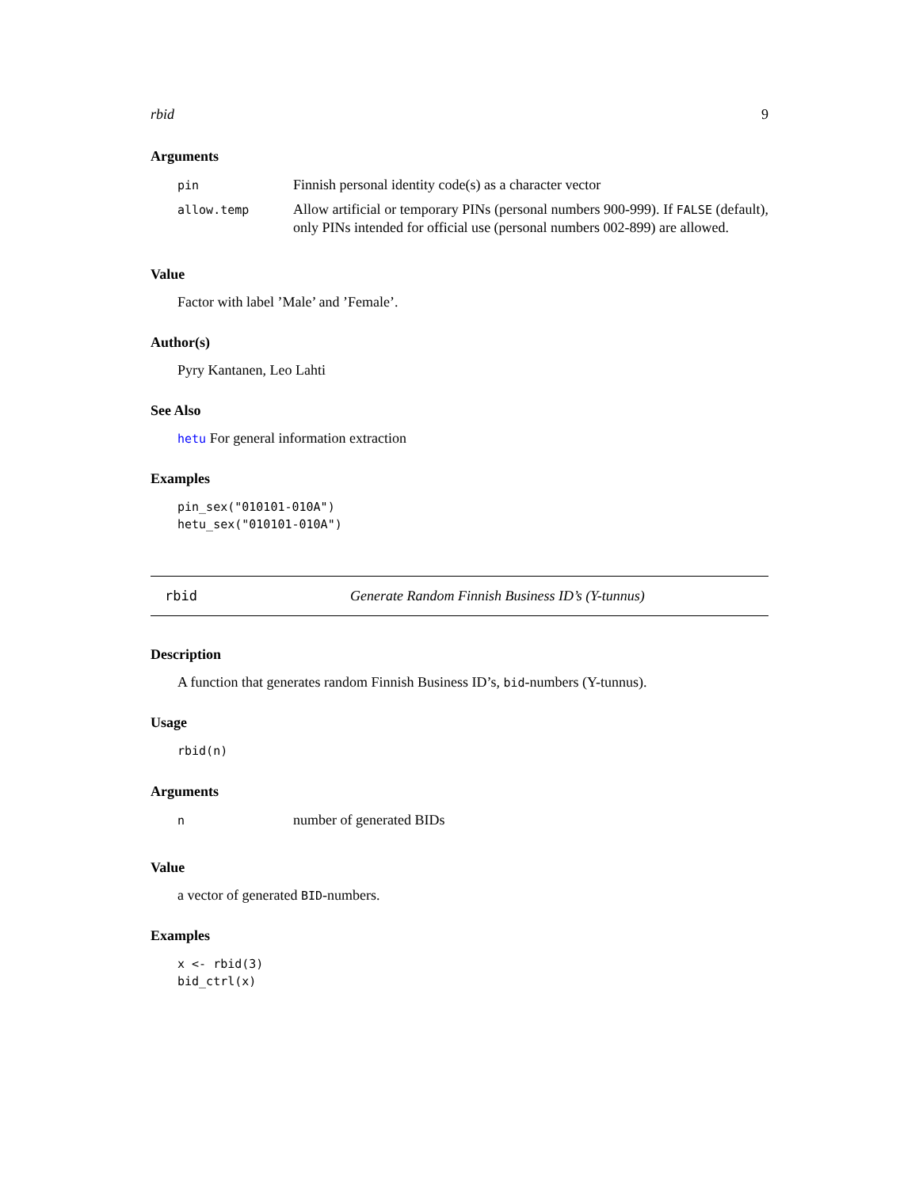rbid 9
Arguments
| pin | Finnish personal identity code(s) as a character vector |
| allow.temp | Allow artificial or temporary PINs (personal numbers 900-999). If FALSE (default), only PINs intended for official use (personal numbers 002-899) are allowed. |
Value
Factor with label ’Male’ and ’Female’.
Author(s)
Pyry Kantanen, Leo Lahti
See Also
hetu For general information extraction
Examples
pin_sex("010101-010A")
hetu_sex("010101-010A")
rbid Generate Random Finnish Business ID’s (Y-tunnus)
Description
A function that generates random Finnish Business ID’s, bid-numbers (Y-tunnus).
Usage
rbid(n)
Arguments
| n | number of generated BIDs |
Value
a vector of generated BID-numbers.
Examples
x <- rbid(3)
bid_ctrl(x)